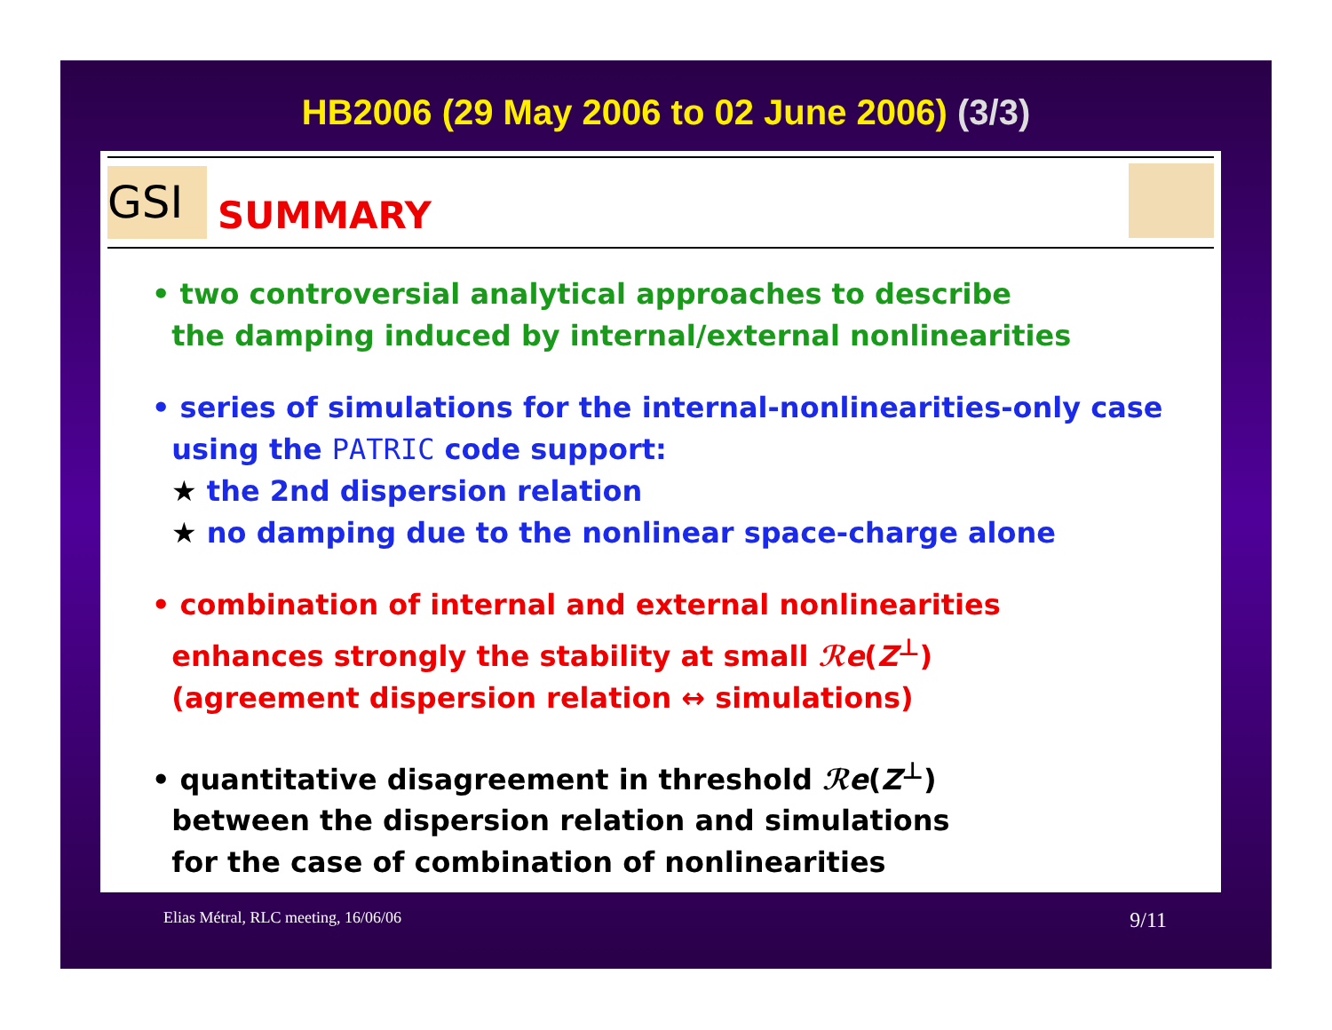HB2006 (29 May 2006 to 02 June 2006) (3/3)
GSI
SUMMARY
• two controversial analytical approaches to describe
the damping induced by internal/external nonlinearities
• series of simulations for the internal-nonlinearities-only case
using the PATRIC code support:
★ the 2nd dispersion relation
★ no damping due to the nonlinear space-charge alone
• combination of internal and external nonlinearities
enhances strongly the stability at small ℛe(Z<sup>⊥</sup>)
(agreement dispersion relation ↔ simulations)
• quantitative disagreement in threshold ℛe(Z<sup>⊥</sup>)
between the dispersion relation and simulations
for the case of combination of nonlinearities
Elias Métral, RLC meeting, 16/06/06 9/11